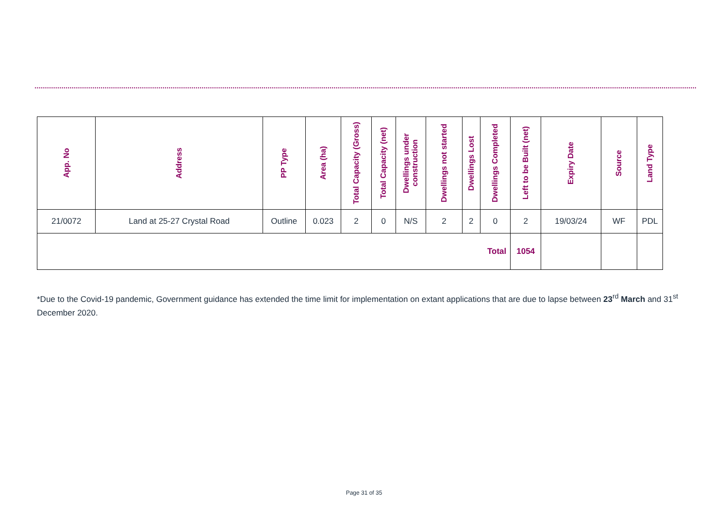| App. No | Address | PP Type | Area (ha) | Total Capacity (Gross) | Total Capacity (net) | Dwellings under construction | Dwellings not started | Dwellings Lost | Dwellings Completed | Left to be Built (net) | Expiry Date | Source | Land Type |
| --- | --- | --- | --- | --- | --- | --- | --- | --- | --- | --- | --- | --- | --- |
| 21/0072 | Land at 25-27 Crystal Road | Outline | 0.023 | 2 | 0 | N/S | 2 | 2 | 0 | 2 | 19/03/24 | WF | PDL |
| Total | | | | | | | | | | 1054 | | | |
*Due to the Covid-19 pandemic, Government guidance has extended the time limit for implementation on extant applications that are due to lapse between 23<sup>rd</sup> March and 31<sup>st</sup> December 2020.
Page 31 of 35